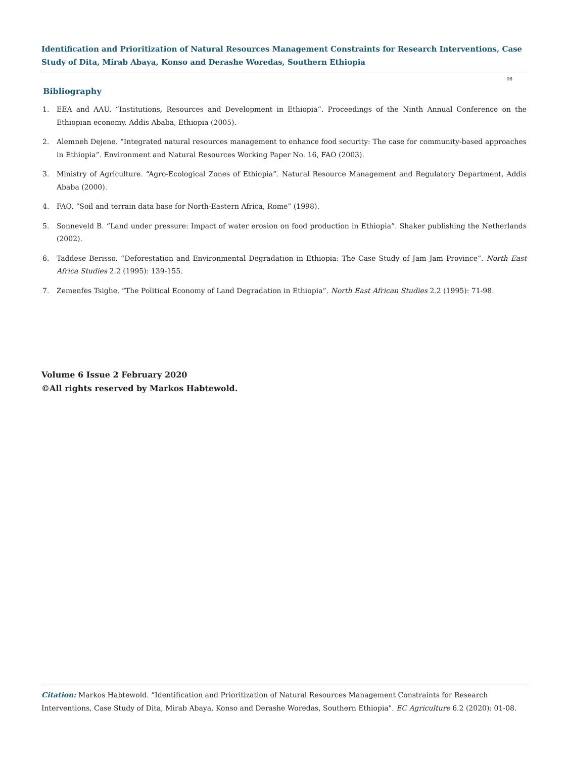Identification and Prioritization of Natural Resources Management Constraints for Research Interventions, Case Study of Dita, Mirab Abaya, Konso and Derashe Woredas, Southern Ethiopia
08
Bibliography
1. EEA and AAU. “Institutions, Resources and Development in Ethiopia”. Proceedings of the Ninth Annual Conference on the Ethiopian economy. Addis Ababa, Ethiopia (2005).
2. Alemneh Dejene. “Integrated natural resources management to enhance food security: The case for community-based approaches in Ethiopia”. Environment and Natural Resources Working Paper No. 16, FAO (2003).
3. Ministry of Agriculture. “Agro-Ecological Zones of Ethiopia”. Natural Resource Management and Regulatory Department, Addis Ababa (2000).
4. FAO. “Soil and terrain data base for North-Eastern Africa, Rome” (1998).
5. Sonneveld B. “Land under pressure: Impact of water erosion on food production in Ethiopia”. Shaker publishing the Netherlands (2002).
6. Taddese Berisso. “Deforestation and Environmental Degradation in Ethiopia: The Case Study of Jam Jam Province”. North East Africa Studies 2.2 (1995): 139-155.
7. Zemenfes Tsighe. “The Political Economy of Land Degradation in Ethiopia”. North East African Studies 2.2 (1995): 71-98.
Volume 6 Issue 2 February 2020
©All rights reserved by Markos Habtewold.
Citation: Markos Habtewold. “Identification and Prioritization of Natural Resources Management Constraints for Research Interventions, Case Study of Dita, Mirab Abaya, Konso and Derashe Woredas, Southern Ethiopia". EC Agriculture 6.2 (2020): 01-08.